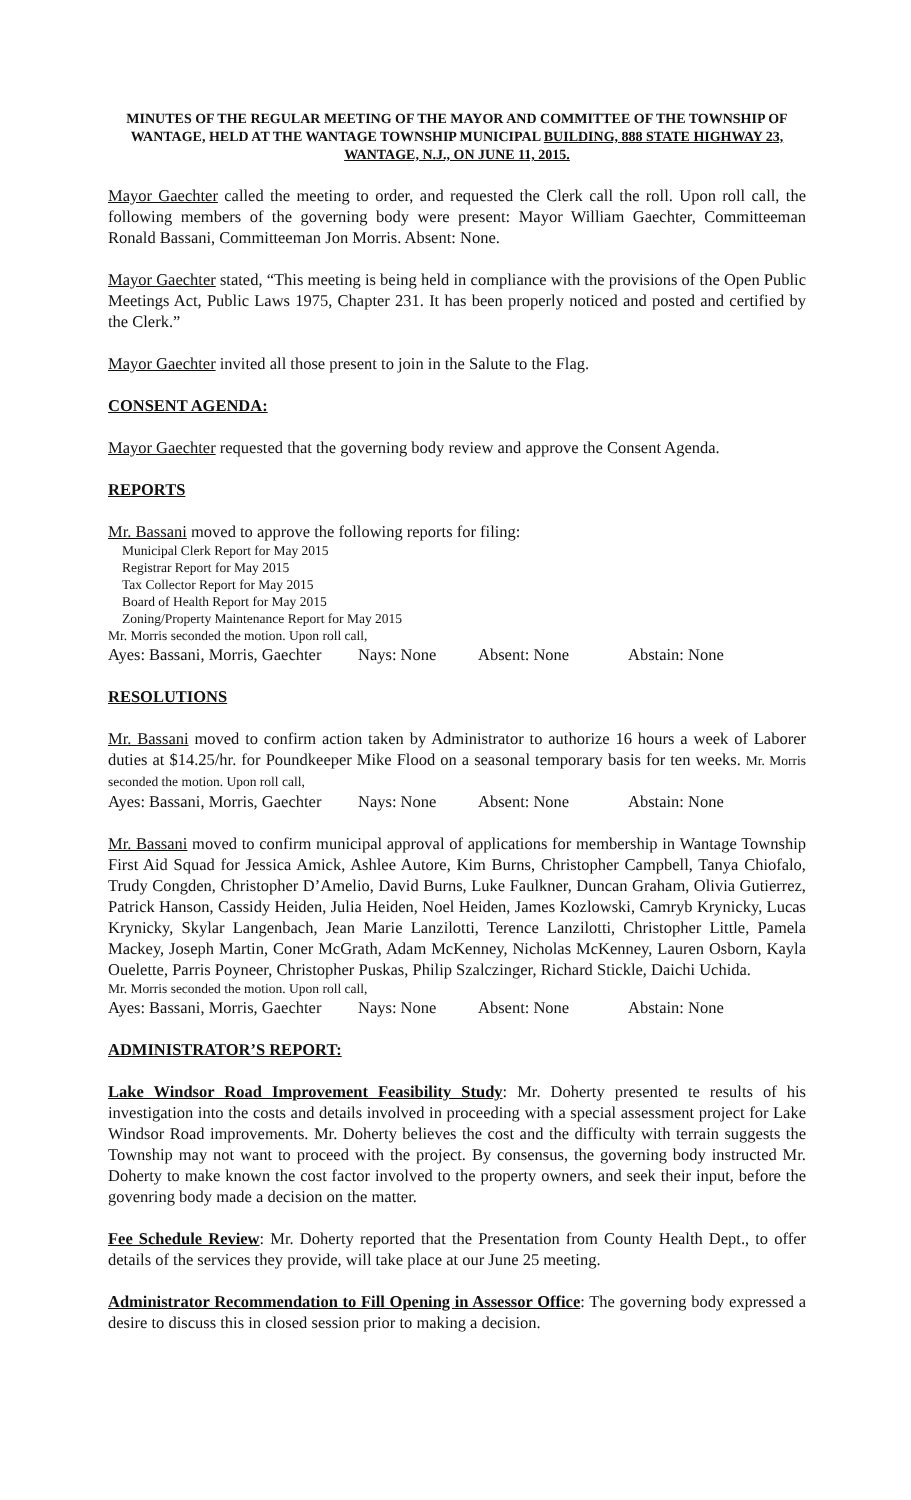MINUTES OF THE REGULAR MEETING OF THE MAYOR AND COMMITTEE OF THE TOWNSHIP OF WANTAGE, HELD AT THE WANTAGE TOWNSHIP MUNICIPAL BUILDING, 888 STATE HIGHWAY 23, WANTAGE, N.J., ON JUNE 11, 2015.
Mayor Gaechter called the meeting to order, and requested the Clerk call the roll. Upon roll call, the following members of the governing body were present: Mayor William Gaechter, Committeeman Ronald Bassani, Committeeman Jon Morris. Absent: None.
Mayor Gaechter stated, “This meeting is being held in compliance with the provisions of the Open Public Meetings Act, Public Laws 1975, Chapter 231. It has been properly noticed and posted and certified by the Clerk.”
Mayor Gaechter invited all those present to join in the Salute to the Flag.
CONSENT AGENDA:
Mayor Gaechter requested that the governing body review and approve the Consent Agenda.
REPORTS
Mr. Bassani moved to approve the following reports for filing:
Municipal Clerk Report for May 2015
Registrar Report for May 2015
Tax Collector Report for May 2015
Board of Health Report for May 2015
Zoning/Property Maintenance Report for May 2015
Mr. Morris seconded the motion. Upon roll call,
Ayes: Bassani, Morris, Gaechter Nays: None Absent: None Abstain: None
RESOLUTIONS
Mr. Bassani moved to confirm action taken by Administrator to authorize 16 hours a week of Laborer duties at $14.25/hr. for Poundkeeper Mike Flood on a seasonal temporary basis for ten weeks. Mr. Morris seconded the motion. Upon roll call,
Ayes: Bassani, Morris, Gaechter Nays: None Absent: None Abstain: None
Mr. Bassani moved to confirm municipal approval of applications for membership in Wantage Township First Aid Squad for Jessica Amick, Ashlee Autore, Kim Burns, Christopher Campbell, Tanya Chiofalo, Trudy Congden, Christopher D’Amelio, David Burns, Luke Faulkner, Duncan Graham, Olivia Gutierrez, Patrick Hanson, Cassidy Heiden, Julia Heiden, Noel Heiden, James Kozlowski, Camryb Krynicky, Lucas Krynicky, Skylar Langenbach, Jean Marie Lanzilotti, Terence Lanzilotti, Christopher Little, Pamela Mackey, Joseph Martin, Coner McGrath, Adam McKenney, Nicholas McKenney, Lauren Osborn, Kayla Ouelette, Parris Poyneer, Christopher Puskas, Philip Szalczinger, Richard Stickle, Daichi Uchida.
Mr. Morris seconded the motion. Upon roll call,
Ayes: Bassani, Morris, Gaechter Nays: None Absent: None Abstain: None
ADMINISTRATOR’S REPORT:
Lake Windsor Road Improvement Feasibility Study: Mr. Doherty presented te results of his investigation into the costs and details involved in proceeding with a special assessment project for Lake Windsor Road improvements. Mr. Doherty believes the cost and the difficulty with terrain suggests the Township may not want to proceed with the project. By consensus, the governing body instructed Mr. Doherty to make known the cost factor involved to the property owners, and seek their input, before the govenring body made a decision on the matter.
Fee Schedule Review: Mr. Doherty reported that the Presentation from County Health Dept., to offer details of the services they provide, will take place at our June 25 meeting.
Administrator Recommendation to Fill Opening in Assessor Office: The governing body expressed a desire to discuss this in closed session prior to making a decision.